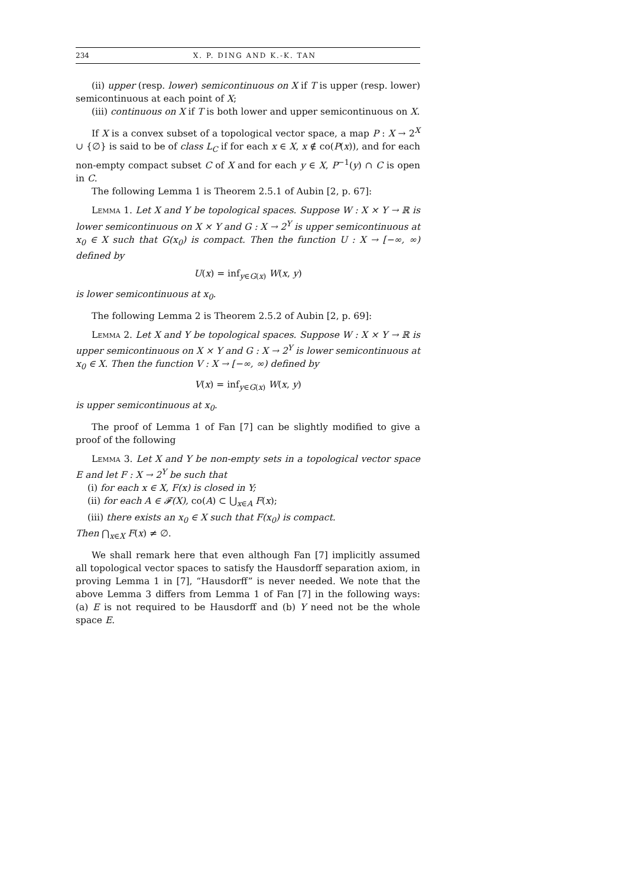234 X. P. DING AND K.-K. TAN
(ii) upper (resp. lower) semicontinuous on X if T is upper (resp. lower) semicontinuous at each point of X;
(iii) continuous on X if T is both lower and upper semicontinuous on X.
If X is a convex subset of a topological vector space, a map P : X → 2<sup>X</sup> ∪ {∅} is said to be of class L<sub>C</sub> if for each x ∈ X, x ∉ co(P(x)), and for each non-empty compact subset C of X and for each y ∈ X, P<sup>−1</sup>(y) ∩ C is open in C.
The following Lemma 1 is Theorem 2.5.1 of Aubin [2, p. 67]:
Lemma 1. Let X and Y be topological spaces. Suppose W : X × Y → ℝ is lower semicontinuous on X × Y and G : X → 2<sup>Y</sup> is upper semicontinuous at x<sub>0</sub> ∈ X such that G(x<sub>0</sub>) is compact. Then the function U : X → [−∞, ∞) defined by
U(x) = inf<sub>y∈G(x)</sub> W(x, y)
is lower semicontinuous at x<sub>0</sub>.
The following Lemma 2 is Theorem 2.5.2 of Aubin [2, p. 69]:
Lemma 2. Let X and Y be topological spaces. Suppose W : X × Y → ℝ is upper semicontinuous on X × Y and G : X → 2<sup>Y</sup> is lower semicontinuous at x<sub>0</sub> ∈ X. Then the function V : X → [−∞, ∞) defined by
V(x) = inf<sub>y∈G(x)</sub> W(x, y)
is upper semicontinuous at x<sub>0</sub>.
The proof of Lemma 1 of Fan [7] can be slightly modified to give a proof of the following
Lemma 3. Let X and Y be non-empty sets in a topological vector space E and let F : X → 2<sup>Y</sup> be such that
(i) for each x ∈ X, F(x) is closed in Y;
(ii) for each A ∈ 𝓕(X), co(A) ⊂ ⋃<sub>x∈A</sub> F(x);
(iii) there exists an x<sub>0</sub> ∈ X such that F(x<sub>0</sub>) is compact.
Then ⋂<sub>x∈X</sub> F(x) ≠ ∅.
We shall remark here that even although Fan [7] implicitly assumed all topological vector spaces to satisfy the Hausdorff separation axiom, in proving Lemma 1 in [7], “Hausdorff” is never needed. We note that the above Lemma 3 differs from Lemma 1 of Fan [7] in the following ways: (a) E is not required to be Hausdorff and (b) Y need not be the whole space E.